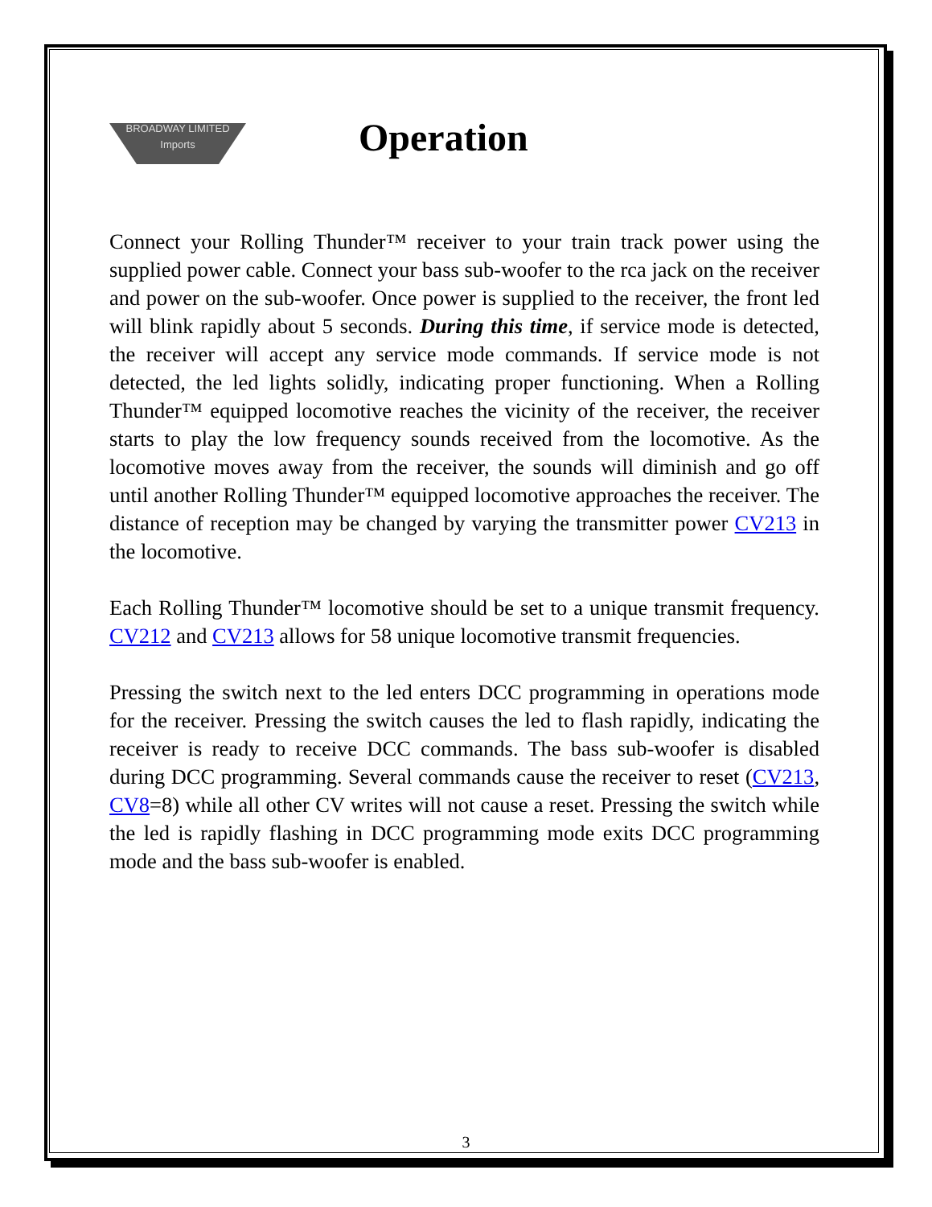BROADWAY LIMITED
Imports
Operation
Connect your Rolling Thunder™ receiver to your train track power using the supplied power cable. Connect your bass sub-woofer to the rca jack on the receiver and power on the sub-woofer. Once power is supplied to the receiver, the front led will blink rapidly about 5 seconds. During this time, if service mode is detected, the receiver will accept any service mode commands. If service mode is not detected, the led lights solidly, indicating proper functioning. When a Rolling Thunder™ equipped locomotive reaches the vicinity of the receiver, the receiver starts to play the low frequency sounds received from the locomotive. As the locomotive moves away from the receiver, the sounds will diminish and go off until another Rolling Thunder™ equipped locomotive approaches the receiver. The distance of reception may be changed by varying the transmitter power CV213 in the locomotive.
Each Rolling Thunder™ locomotive should be set to a unique transmit frequency. CV212 and CV213 allows for 58 unique locomotive transmit frequencies.
Pressing the switch next to the led enters DCC programming in operations mode for the receiver. Pressing the switch causes the led to flash rapidly, indicating the receiver is ready to receive DCC commands. The bass sub-woofer is disabled during DCC programming. Several commands cause the receiver to reset (CV213, CV8=8) while all other CV writes will not cause a reset. Pressing the switch while the led is rapidly flashing in DCC programming mode exits DCC programming mode and the bass sub-woofer is enabled.
3